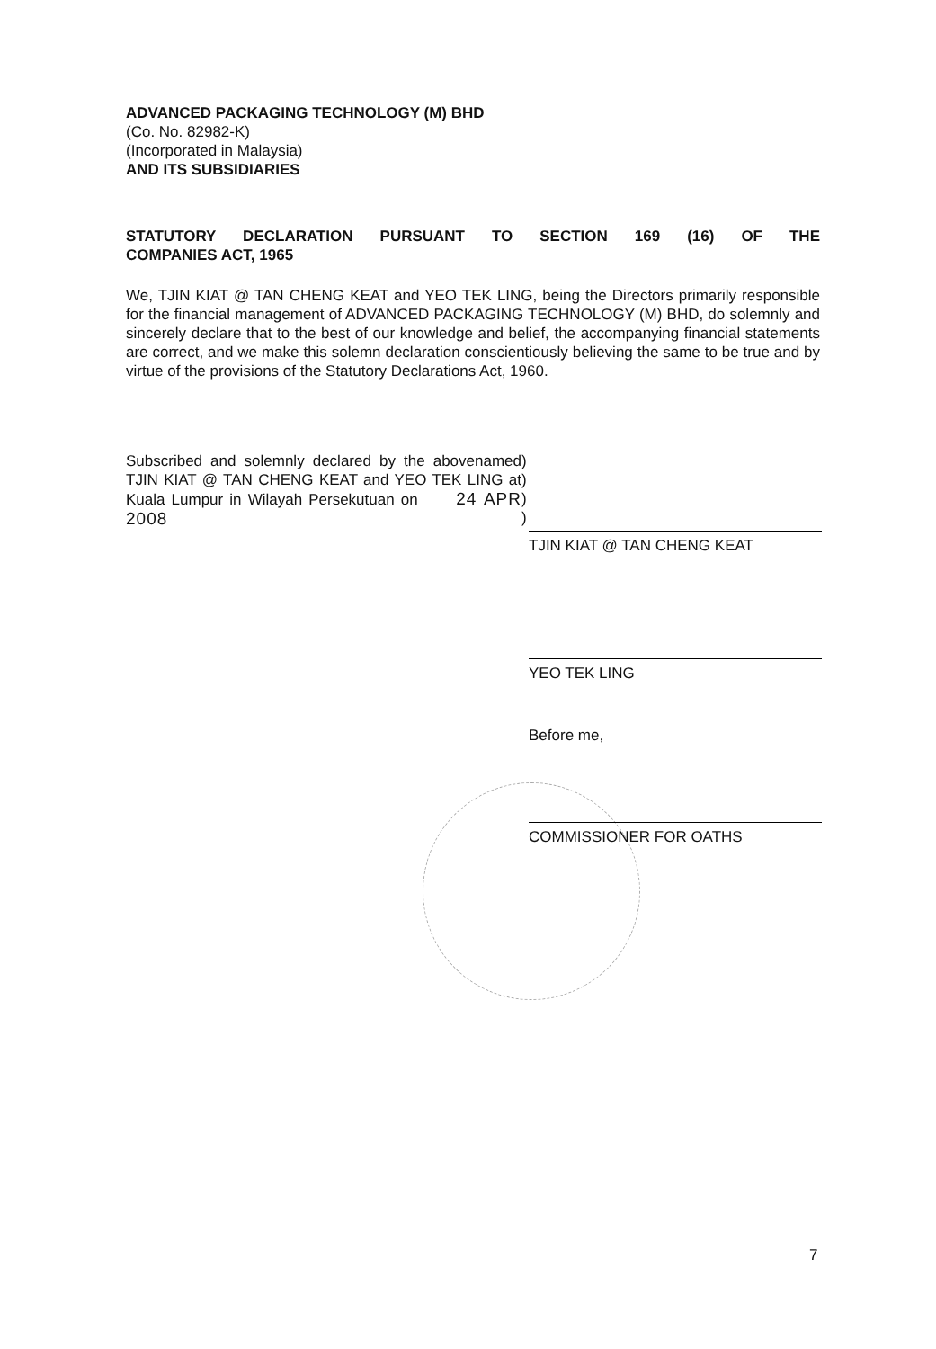ADVANCED PACKAGING TECHNOLOGY (M) BHD
(Co. No. 82982-K)
(Incorporated in Malaysia)
AND ITS SUBSIDIARIES
STATUTORY DECLARATION PURSUANT TO SECTION 169 (16) OF THE
COMPANIES ACT, 1965
We, TJIN KIAT @ TAN CHENG KEAT and YEO TEK LING, being the Directors primarily responsible for the financial management of ADVANCED PACKAGING TECHNOLOGY (M) BHD, do solemnly and sincerely declare that to the best of our knowledge and belief, the accompanying financial statements are correct, and we make this solemn declaration conscientiously believing the same to be true and by virtue of the provisions of the Statutory Declarations Act, 1960.
Subscribed and solemnly declared by the abovenamed TJIN KIAT @ TAN CHENG KEAT and YEO TEK LING at Kuala Lumpur in Wilayah Persekutuan on 24 APR 2008
)
)
)
)
TJIN KIAT @ TAN CHENG KEAT
YEO TEK LING
Before me,
COMMISSIONER FOR OATHS
7